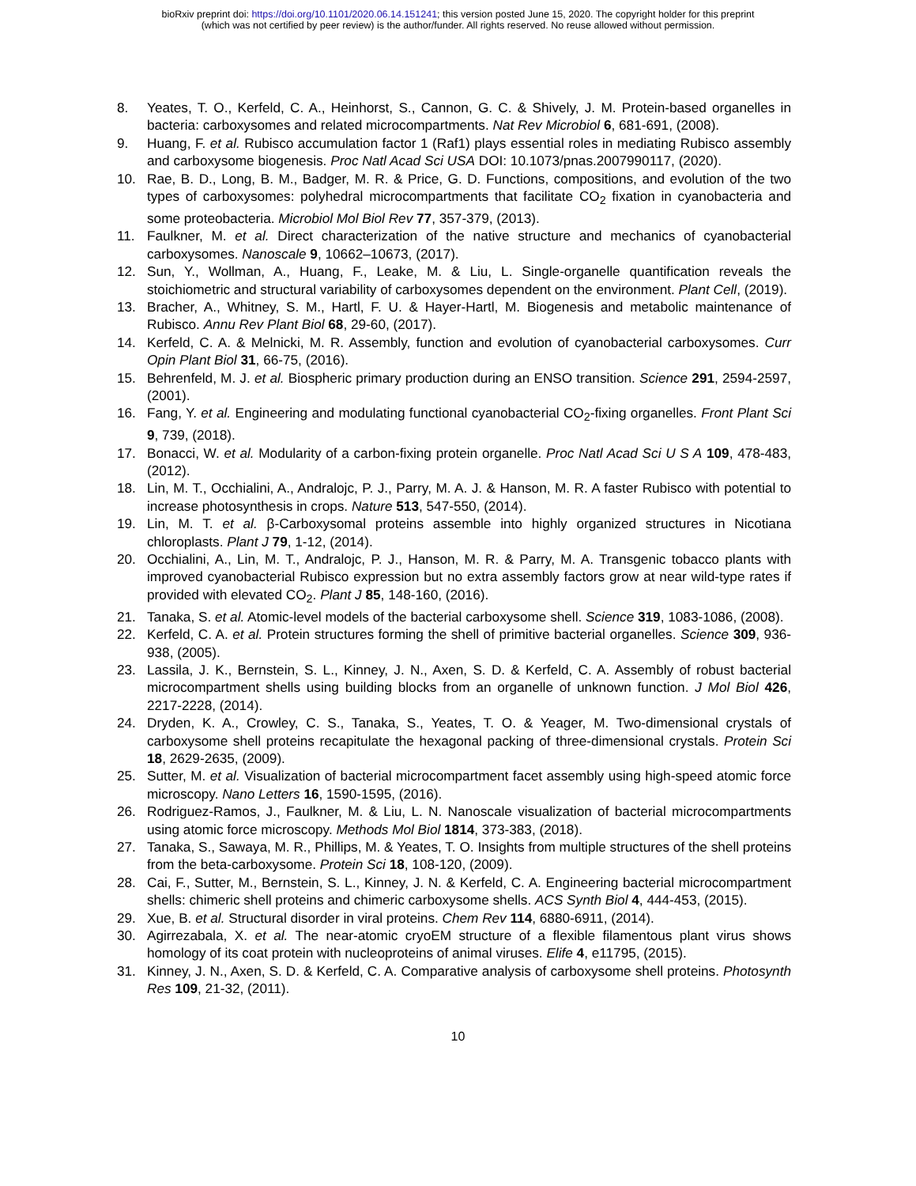bioRxiv preprint doi: https://doi.org/10.1101/2020.06.14.151241; this version posted June 15, 2020. The copyright holder for this preprint
(which was not certified by peer review) is the author/funder. All rights reserved. No reuse allowed without permission.
8. Yeates, T. O., Kerfeld, C. A., Heinhorst, S., Cannon, G. C. & Shively, J. M. Protein-based organelles in bacteria: carboxysomes and related microcompartments. Nat Rev Microbiol 6, 681-691, (2008).
9. Huang, F. et al. Rubisco accumulation factor 1 (Raf1) plays essential roles in mediating Rubisco assembly and carboxysome biogenesis. Proc Natl Acad Sci USA DOI: 10.1073/pnas.2007990117, (2020).
10. Rae, B. D., Long, B. M., Badger, M. R. & Price, G. D. Functions, compositions, and evolution of the two types of carboxysomes: polyhedral microcompartments that facilitate CO<sub>2</sub> fixation in cyanobacteria and some proteobacteria. Microbiol Mol Biol Rev 77, 357-379, (2013).
11. Faulkner, M. et al. Direct characterization of the native structure and mechanics of cyanobacterial carboxysomes. Nanoscale 9, 10662–10673, (2017).
12. Sun, Y., Wollman, A., Huang, F., Leake, M. & Liu, L. Single-organelle quantification reveals the stoichiometric and structural variability of carboxysomes dependent on the environment. Plant Cell, (2019).
13. Bracher, A., Whitney, S. M., Hartl, F. U. & Hayer-Hartl, M. Biogenesis and metabolic maintenance of Rubisco. Annu Rev Plant Biol 68, 29-60, (2017).
14. Kerfeld, C. A. & Melnicki, M. R. Assembly, function and evolution of cyanobacterial carboxysomes. Curr Opin Plant Biol 31, 66-75, (2016).
15. Behrenfeld, M. J. et al. Biospheric primary production during an ENSO transition. Science 291, 2594-2597, (2001).
16. Fang, Y. et al. Engineering and modulating functional cyanobacterial CO<sub>2</sub>-fixing organelles. Front Plant Sci 9, 739, (2018).
17. Bonacci, W. et al. Modularity of a carbon-fixing protein organelle. Proc Natl Acad Sci U S A 109, 478-483, (2012).
18. Lin, M. T., Occhialini, A., Andralojc, P. J., Parry, M. A. J. & Hanson, M. R. A faster Rubisco with potential to increase photosynthesis in crops. Nature 513, 547-550, (2014).
19. Lin, M. T. et al. β-Carboxysomal proteins assemble into highly organized structures in Nicotiana chloroplasts. Plant J 79, 1-12, (2014).
20. Occhialini, A., Lin, M. T., Andralojc, P. J., Hanson, M. R. & Parry, M. A. Transgenic tobacco plants with improved cyanobacterial Rubisco expression but no extra assembly factors grow at near wild-type rates if provided with elevated CO<sub>2</sub>. Plant J 85, 148-160, (2016).
21. Tanaka, S. et al. Atomic-level models of the bacterial carboxysome shell. Science 319, 1083-1086, (2008).
22. Kerfeld, C. A. et al. Protein structures forming the shell of primitive bacterial organelles. Science 309, 936-938, (2005).
23. Lassila, J. K., Bernstein, S. L., Kinney, J. N., Axen, S. D. & Kerfeld, C. A. Assembly of robust bacterial microcompartment shells using building blocks from an organelle of unknown function. J Mol Biol 426, 2217-2228, (2014).
24. Dryden, K. A., Crowley, C. S., Tanaka, S., Yeates, T. O. & Yeager, M. Two-dimensional crystals of carboxysome shell proteins recapitulate the hexagonal packing of three-dimensional crystals. Protein Sci 18, 2629-2635, (2009).
25. Sutter, M. et al. Visualization of bacterial microcompartment facet assembly using high-speed atomic force microscopy. Nano Letters 16, 1590-1595, (2016).
26. Rodriguez-Ramos, J., Faulkner, M. & Liu, L. N. Nanoscale visualization of bacterial microcompartments using atomic force microscopy. Methods Mol Biol 1814, 373-383, (2018).
27. Tanaka, S., Sawaya, M. R., Phillips, M. & Yeates, T. O. Insights from multiple structures of the shell proteins from the beta-carboxysome. Protein Sci 18, 108-120, (2009).
28. Cai, F., Sutter, M., Bernstein, S. L., Kinney, J. N. & Kerfeld, C. A. Engineering bacterial microcompartment shells: chimeric shell proteins and chimeric carboxysome shells. ACS Synth Biol 4, 444-453, (2015).
29. Xue, B. et al. Structural disorder in viral proteins. Chem Rev 114, 6880-6911, (2014).
30. Agirrezabala, X. et al. The near-atomic cryoEM structure of a flexible filamentous plant virus shows homology of its coat protein with nucleoproteins of animal viruses. Elife 4, e11795, (2015).
31. Kinney, J. N., Axen, S. D. & Kerfeld, C. A. Comparative analysis of carboxysome shell proteins. Photosynth Res 109, 21-32, (2011).
10